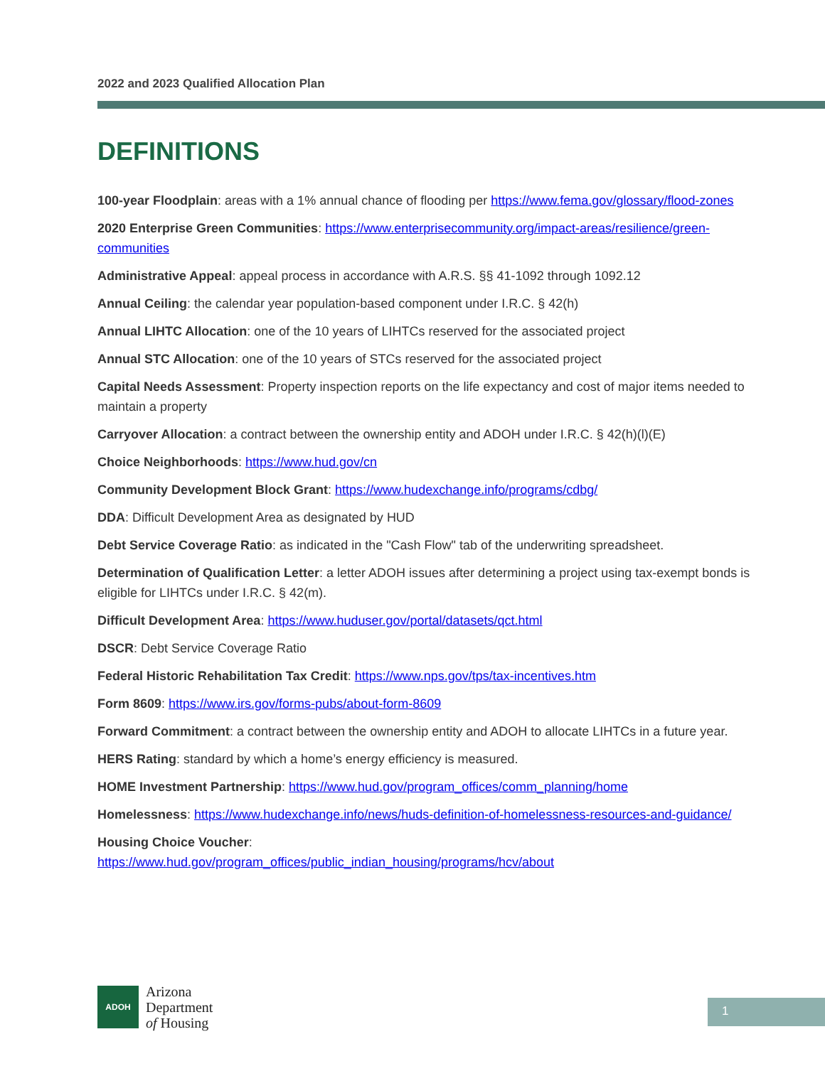2022 and 2023 Qualified Allocation Plan
DEFINITIONS
100-year Floodplain: areas with a 1% annual chance of flooding per https://www.fema.gov/glossary/flood-zones
2020 Enterprise Green Communities: https://www.enterprisecommunity.org/impact-areas/resilience/green-communities
Administrative Appeal: appeal process in accordance with A.R.S. §§ 41-1092 through 1092.12
Annual Ceiling: the calendar year population-based component under I.R.C. § 42(h)
Annual LIHTC Allocation: one of the 10 years of LIHTCs reserved for the associated project
Annual STC Allocation: one of the 10 years of STCs reserved for the associated project
Capital Needs Assessment: Property inspection reports on the life expectancy and cost of major items needed to maintain a property
Carryover Allocation: a contract between the ownership entity and ADOH under I.R.C. § 42(h)(l)(E)
Choice Neighborhoods: https://www.hud.gov/cn
Community Development Block Grant: https://www.hudexchange.info/programs/cdbg/
DDA: Difficult Development Area as designated by HUD
Debt Service Coverage Ratio: as indicated in the "Cash Flow" tab of the underwriting spreadsheet.
Determination of Qualification Letter: a letter ADOH issues after determining a project using tax-exempt bonds is eligible for LIHTCs under I.R.C. § 42(m).
Difficult Development Area: https://www.huduser.gov/portal/datasets/qct.html
DSCR: Debt Service Coverage Ratio
Federal Historic Rehabilitation Tax Credit: https://www.nps.gov/tps/tax-incentives.htm
Form 8609: https://www.irs.gov/forms-pubs/about-form-8609
Forward Commitment: a contract between the ownership entity and ADOH to allocate LIHTCs in a future year.
HERS Rating: standard by which a home’s energy efficiency is measured.
HOME Investment Partnership: https://www.hud.gov/program_offices/comm_planning/home
Homelessness: https://www.hudexchange.info/news/huds-definition-of-homelessness-resources-and-guidance/
Housing Choice Voucher:
https://www.hud.gov/program_offices/public_indian_housing/programs/hcv/about
ADOH
Arizona
Department
of Housing
1